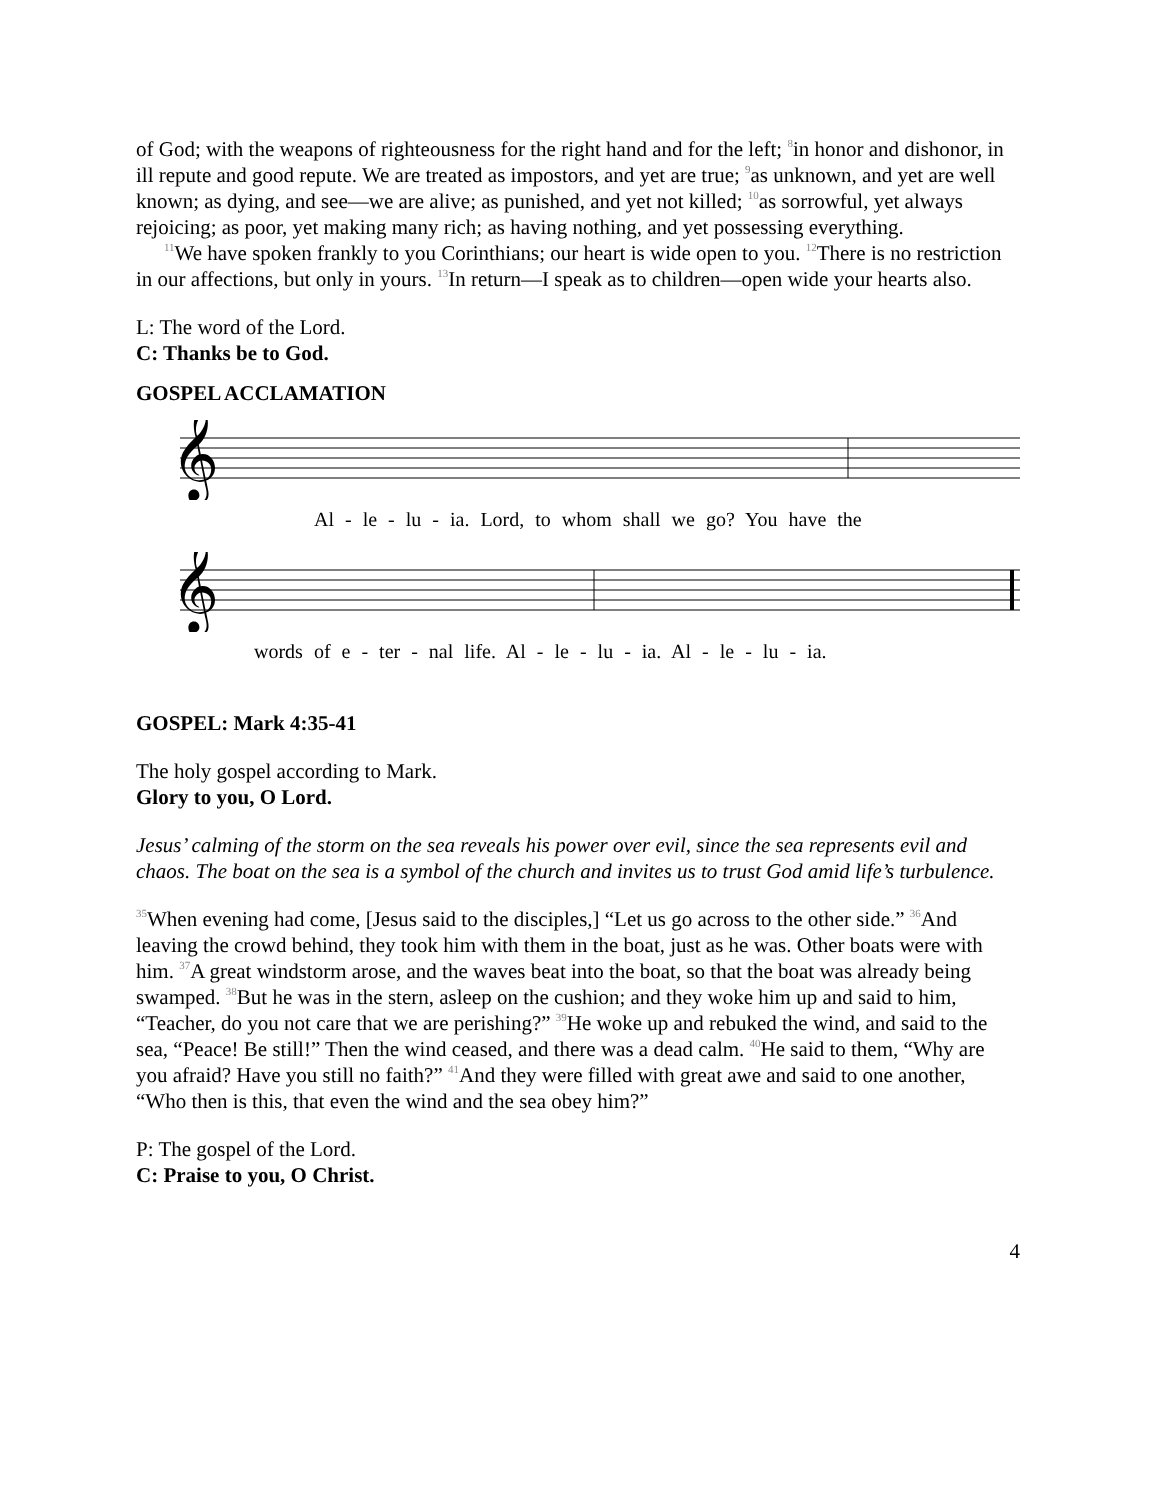of God; with the weapons of righteousness for the right hand and for the left; <sup>8</sup>in honor and dishonor, in ill repute and good repute. We are treated as impostors, and yet are true; <sup>9</sup>as unknown, and yet are well known; as dying, and see—we are alive; as punished, and yet not killed; <sup>10</sup>as sorrowful, yet always rejoicing; as poor, yet making many rich; as having nothing, and yet possessing everything.
<sup>11</sup> We have spoken frankly to you Corinthians; our heart is wide open to you. <sup>12</sup>There is no restriction in our affections, but only in yours. <sup>13</sup>In return—I speak as to children—open wide your hearts also.
L: The word of the Lord.
C: Thanks be to God.
GOSPEL ACCLAMATION
𝄞
Al - le - lu - ia. Lord, to whom shall we go? You have the
𝄞
words of e - ter - nal life. Al - le - lu - ia. Al - le - lu - ia.
GOSPEL: Mark 4:35-41
The holy gospel according to Mark.
Glory to you, O Lord.
Jesus’ calming of the storm on the sea reveals his power over evil, since the sea represents evil and chaos. The boat on the sea is a symbol of the church and invites us to trust God amid life’s turbulence.
<sup>35</sup> When evening had come, [Jesus said to the disciples,] “Let us go across to the other side.” <sup>36</sup>And leaving the crowd behind, they took him with them in the boat, just as he was. Other boats were with him. <sup>37</sup>A great windstorm arose, and the waves beat into the boat, so that the boat was already being swamped. <sup>38</sup>But he was in the stern, asleep on the cushion; and they woke him up and said to him, “Teacher, do you not care that we are perishing?” <sup>39</sup>He woke up and rebuked the wind, and said to the sea, “Peace! Be still!” Then the wind ceased, and there was a dead calm. <sup>40</sup>He said to them, “Why are you afraid? Have you still no faith?” <sup>41</sup>And they were filled with great awe and said to one another, “Who then is this, that even the wind and the sea obey him?”
P: The gospel of the Lord.
C: Praise to you, O Christ.
4